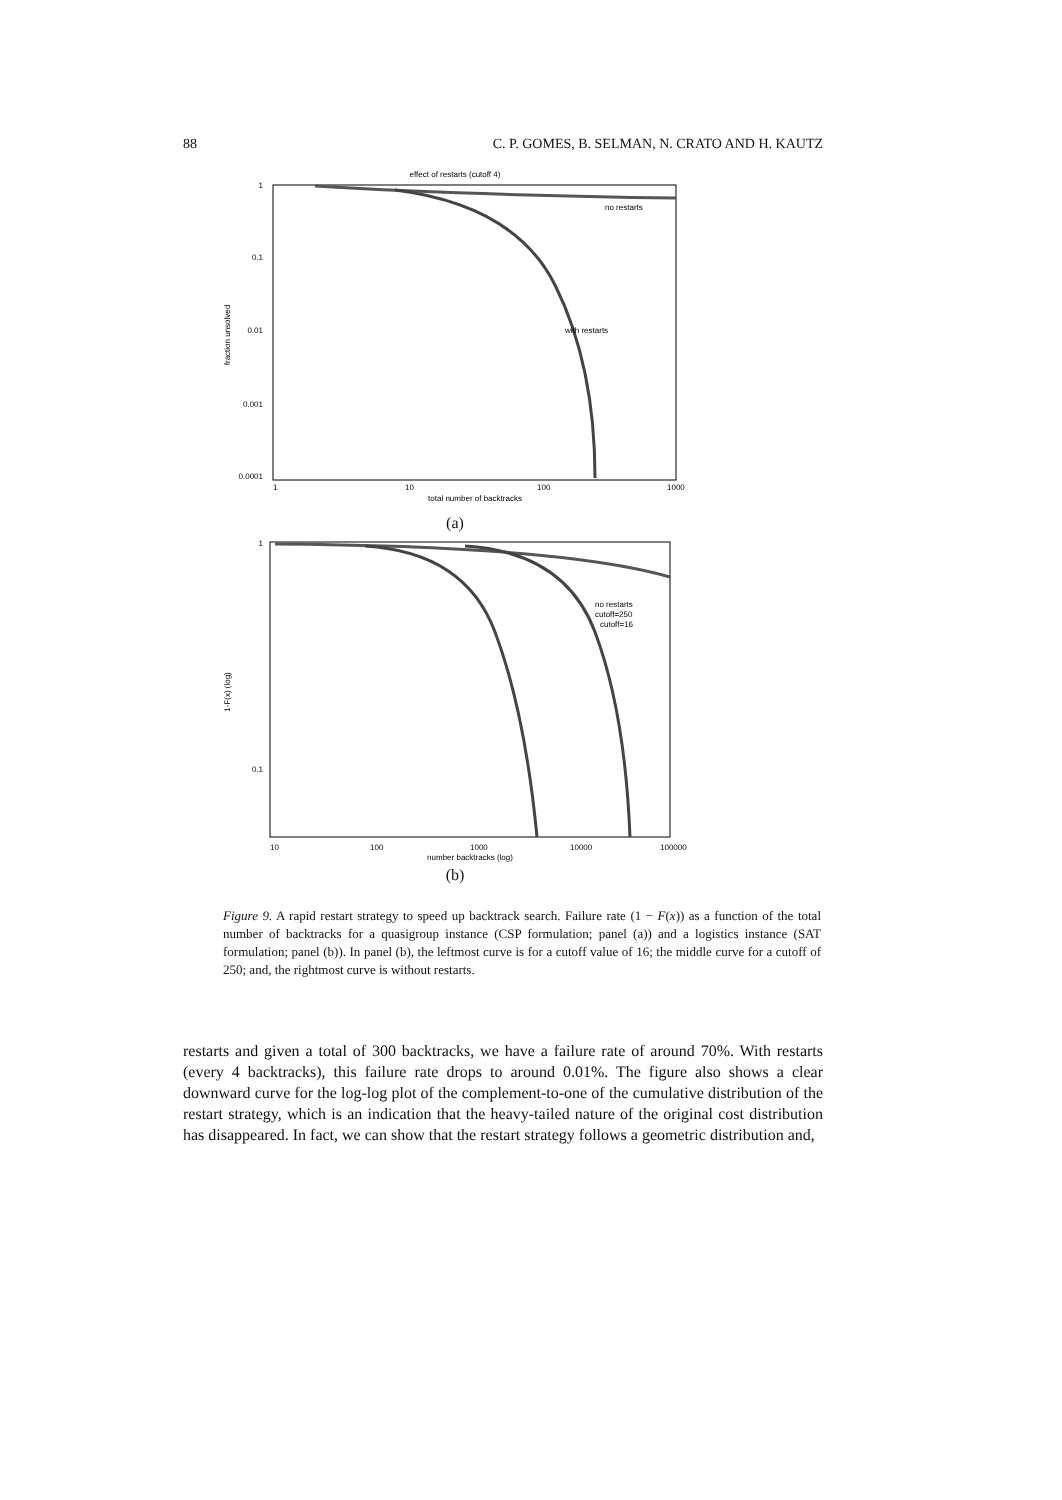88 C. P. GOMES, B. SELMAN, N. CRATO AND H. KAUTZ
effect of restarts (cutoff 4)
1
0.1
0.01
0.001
0.0001
1
10
100
1000
total number of backtracks
fraction unsolved
no restarts
with restarts
(a)
1
0.1
10
100
1000
10000
100000
number backtracks (log)
1-F(x) (log)
no restarts
cutoff=250
cutoff=16
(b)
Figure 9. A rapid restart strategy to speed up backtrack search. Failure rate (1 − F(x)) as a function of the total number of backtracks for a quasigroup instance (CSP formulation; panel (a)) and a logistics instance (SAT formulation; panel (b)). In panel (b), the leftmost curve is for a cutoff value of 16; the middle curve for a cutoff of 250; and, the rightmost curve is without restarts.
restarts and given a total of 300 backtracks, we have a failure rate of around 70%. With restarts (every 4 backtracks), this failure rate drops to around 0.01%. The figure also shows a clear downward curve for the log-log plot of the complement-to-one of the cumulative distribution of the restart strategy, which is an indication that the heavy-tailed nature of the original cost distribution has disappeared. In fact, we can show that the restart strategy follows a geometric distribution and,